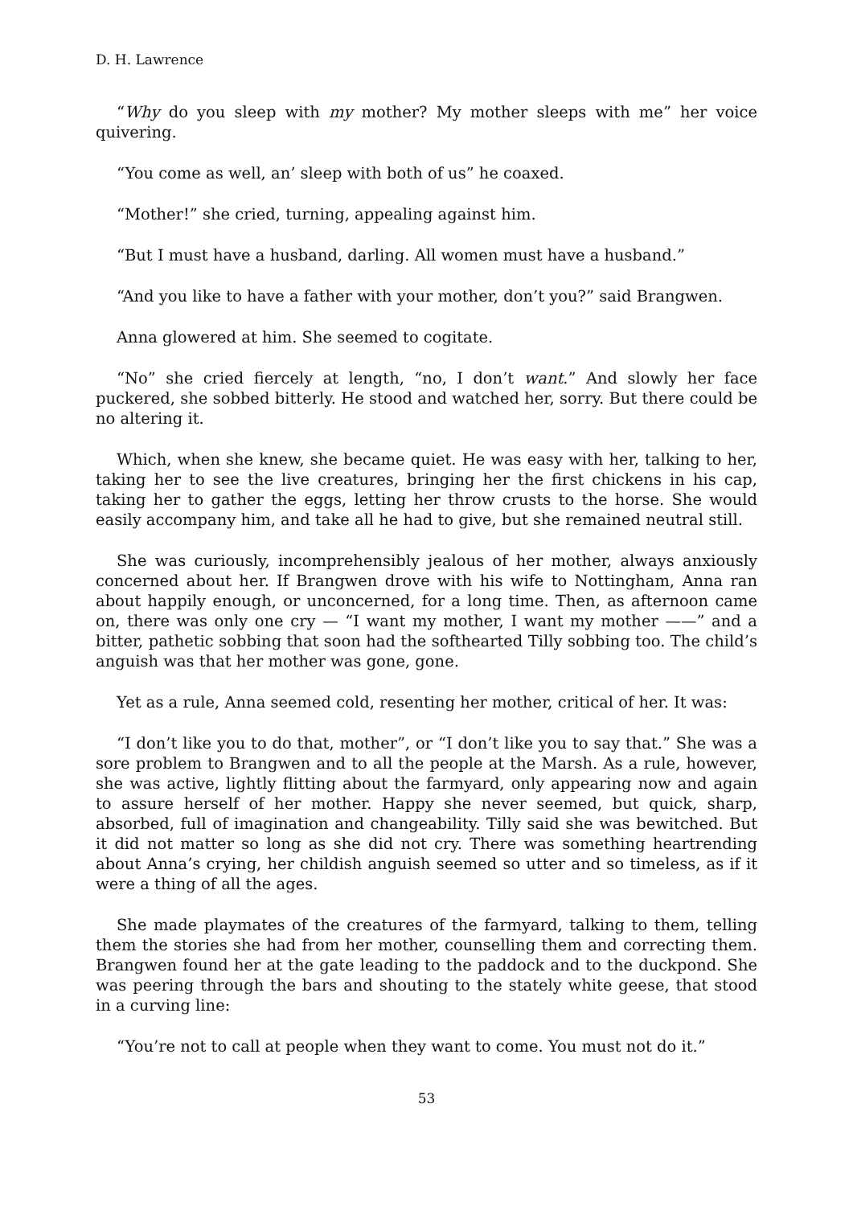D. H. Lawrence
“Why do you sleep with my mother? My mother sleeps with me” her voice quivering.
“You come as well, an’ sleep with both of us” he coaxed.
“Mother!” she cried, turning, appealing against him.
“But I must have a husband, darling. All women must have a husband.”
“And you like to have a father with your mother, don’t you?” said Brangwen.
Anna glowered at him. She seemed to cogitate.
“No” she cried fiercely at length, “no, I don’t want.” And slowly her face puckered, she sobbed bitterly. He stood and watched her, sorry. But there could be no altering it.
Which, when she knew, she became quiet. He was easy with her, talking to her, taking her to see the live creatures, bringing her the first chickens in his cap, taking her to gather the eggs, letting her throw crusts to the horse. She would easily accompany him, and take all he had to give, but she remained neutral still.
She was curiously, incomprehensibly jealous of her mother, always anxiously concerned about her. If Brangwen drove with his wife to Nottingham, Anna ran about happily enough, or unconcerned, for a long time. Then, as afternoon came on, there was only one cry — “I want my mother, I want my mother ——” and a bitter, pathetic sobbing that soon had the softhearted Tilly sobbing too. The child’s anguish was that her mother was gone, gone.
Yet as a rule, Anna seemed cold, resenting her mother, critical of her. It was:
“I don’t like you to do that, mother”, or “I don’t like you to say that.” She was a sore problem to Brangwen and to all the people at the Marsh. As a rule, however, she was active, lightly flitting about the farmyard, only appearing now and again to assure herself of her mother. Happy she never seemed, but quick, sharp, absorbed, full of imagination and changeability. Tilly said she was bewitched. But it did not matter so long as she did not cry. There was something heartrending about Anna’s crying, her childish anguish seemed so utter and so timeless, as if it were a thing of all the ages.
She made playmates of the creatures of the farmyard, talking to them, telling them the stories she had from her mother, counselling them and correcting them. Brangwen found her at the gate leading to the paddock and to the duckpond. She was peering through the bars and shouting to the stately white geese, that stood in a curving line:
“You’re not to call at people when they want to come. You must not do it.”
53